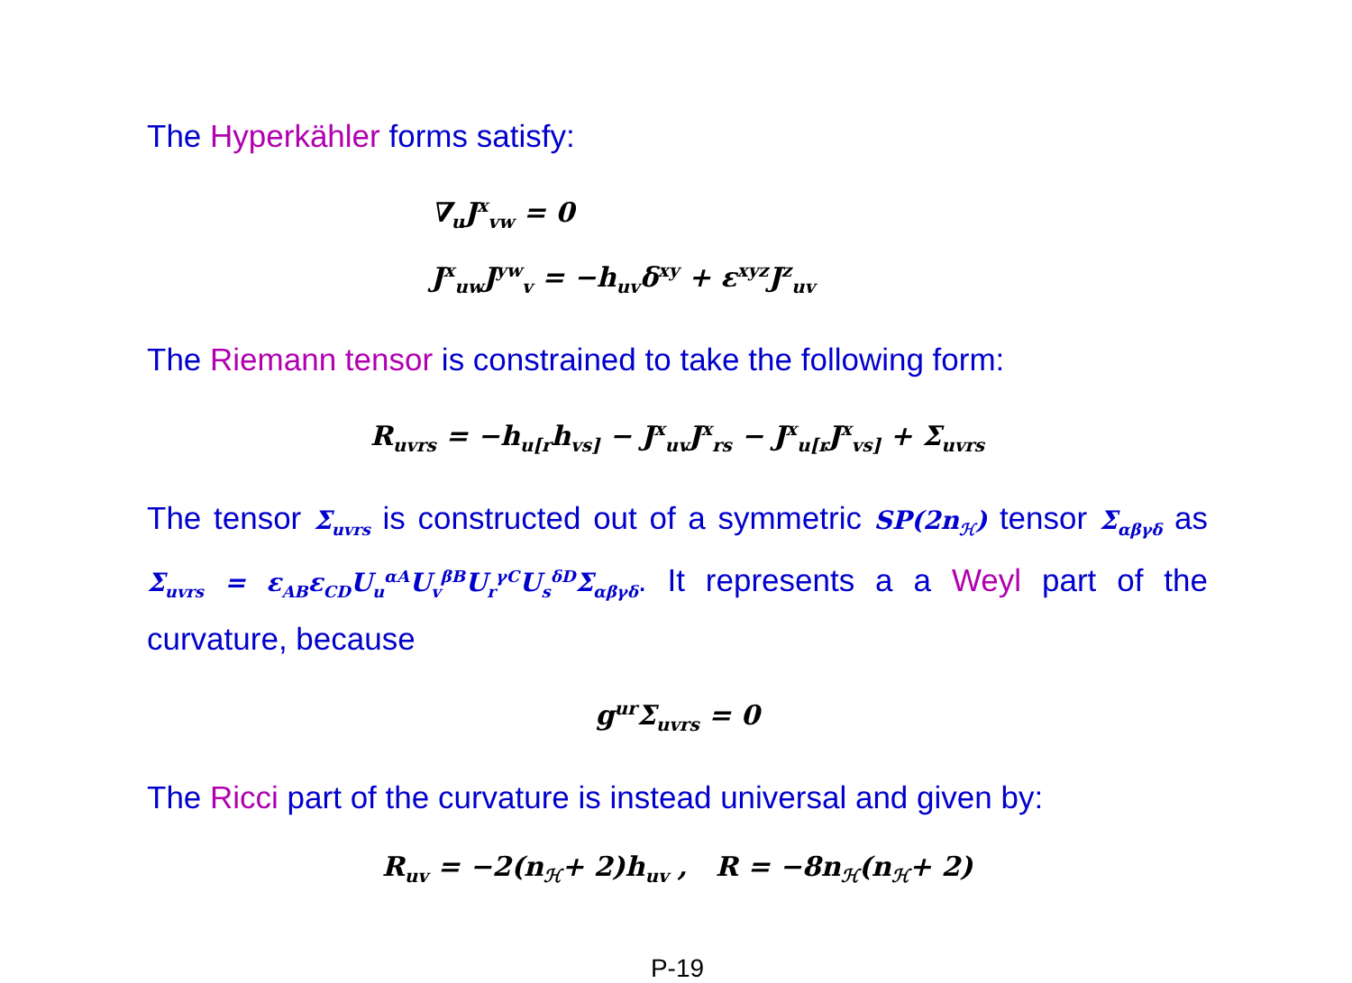The Hyperkähler forms satisfy:
∇<sub>u</sub>J<sup>x</sup><sub>vw</sub> = 0
J<sup>x</sup><sub>uw</sub>J<sup>yw</sup><sub>v</sub> = −h<sub>uv</sub>δ<sup>xy</sup> + ε<sup>xyz</sup>J<sup>z</sup><sub>uv</sub>
The Riemann tensor is constrained to take the following form:
R<sub>uvrs</sub> = −h<sub>u[r</sub>h<sub>vs]</sub> − J<sup>x</sup><sub>uv</sub>J<sup>x</sup><sub>rs</sub> − J<sup>x</sup><sub>u[r</sub>J<sup>x</sup><sub>vs]</sub> + Σ<sub>uvrs</sub>
The tensor Σ<sub>uvrs</sub> is constructed out of a symmetric SP(2n<sub>ℋ</sub>) tensor Σ<sub>αβγδ</sub> as Σ<sub>uvrs</sub> = ε<sub>AB</sub>ε<sub>CD</sub>U<sub>u</sub><sup>αA</sup>U<sub>v</sub><sup>βB</sup>U<sub>r</sub><sup>γC</sup>U<sub>s</sub><sup>δD</sup>Σ<sub>αβγδ</sub>. It represents a a Weyl part of the curvature, because
g<sup>ur</sup>Σ<sub>uvrs</sub> = 0
The Ricci part of the curvature is instead universal and given by:
R<sub>uv</sub> = −2(n<sub>ℋ</sub>+ 2)h<sub>uv</sub> , R = −8n<sub>ℋ</sub>(n<sub>ℋ</sub>+ 2)
P-19